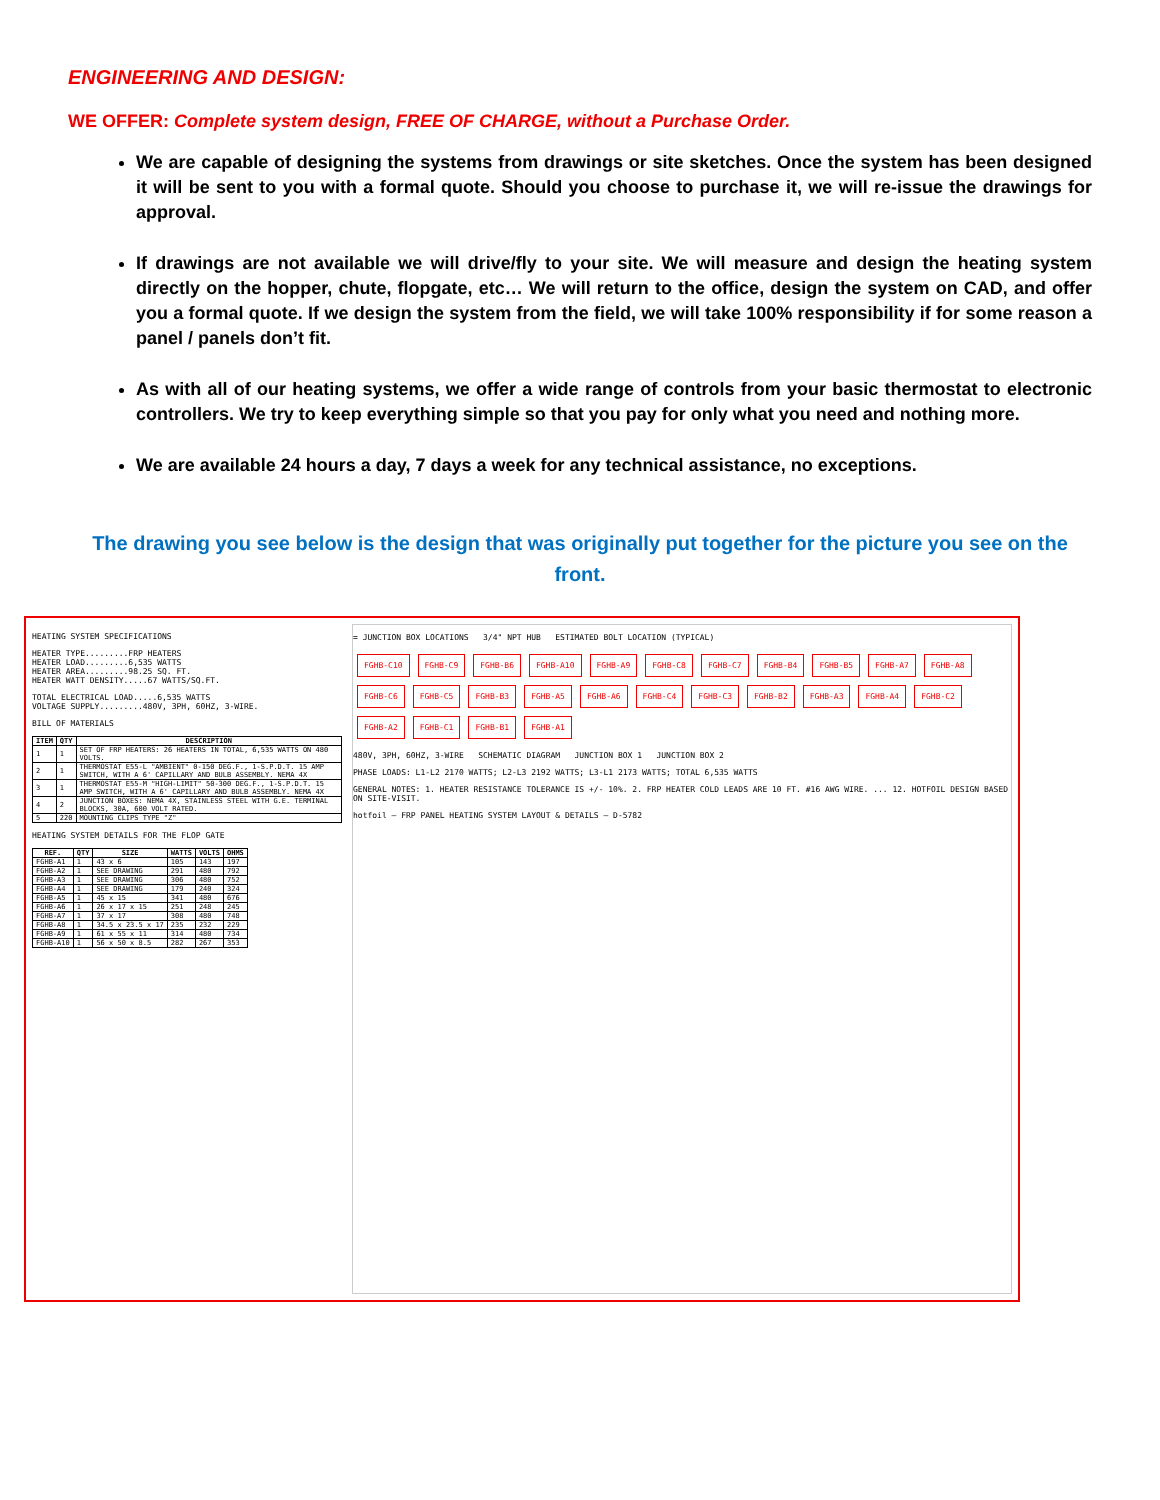ENGINEERING AND DESIGN:
WE OFFER: Complete system design, FREE OF CHARGE, without a Purchase Order.
We are capable of designing the systems from drawings or site sketches. Once the system has been designed it will be sent to you with a formal quote. Should you choose to purchase it, we will re-issue the drawings for approval.
If drawings are not available we will drive/fly to your site. We will measure and design the heating system directly on the hopper, chute, flopgate, etc… We will return to the office, design the system on CAD, and offer you a formal quote. If we design the system from the field, we will take 100% responsibility if for some reason a panel / panels don’t fit.
As with all of our heating systems, we offer a wide range of controls from your basic thermostat to electronic controllers. We try to keep everything simple so that you pay for only what you need and nothing more.
We are available 24 hours a day, 7 days a week for any technical assistance, no exceptions.
The drawing you see below is the design that was originally put together for the picture you see on the front.
HEATING SYSTEM SPECIFICATIONS
HEATER TYPE.........FRP HEATERS
HEATER LOAD.........6,535 WATTS
HEATER AREA.........98.25 SQ. FT.
HEATER WATT DENSITY.....67 WATTS/SQ.FT.
TOTAL ELECTRICAL LOAD.....6,535 WATTS
VOLTAGE SUPPLY.........480V, 3PH, 60HZ, 3-WIRE.
BILL OF MATERIALS
| ITEM | QTY | DESCRIPTION |
| --- | --- | --- |
| 1 | 1 | SET OF FRP HEATERS: 26 HEATERS IN TOTAL, 6,535 WATTS ON 480 VOLTS. |
| 2 | 1 | THERMOSTAT E55-L "AMBIENT" 0-150 DEG.F., 1-S.P.D.T. 15 AMP SWITCH, WITH A 6' CAPILLARY AND BULB ASSEMBLY. NEMA 4X |
| 3 | 1 | THERMOSTAT E55-M "HIGH-LIMIT" 50-300 DEG.F., 1-S.P.D.T. 15 AMP SWITCH, WITH A 6' CAPILLARY AND BULB ASSEMBLY. NEMA 4X |
| 4 | 2 | JUNCTION BOXES: NEMA 4X, STAINLESS STEEL WITH G.E. TERMINAL BLOCKS, 30A, 600 VOLT RATED. |
| 5 | 220 | MOUNTING CLIPS TYPE "Z" |
HEATING SYSTEM DETAILS FOR THE FLOP GATE
| REF. | QTY | SIZE | WATTS | VOLTS | OHMS |
| --- | --- | --- | --- | --- | --- |
| FGHB-A1 | 1 | 43 x 6 | 105 | 143 | 197 |
| FGHB-A2 | 1 | SEE DRAWING | 291 | 480 | 792 |
| FGHB-A3 | 1 | SEE DRAWING | 306 | 480 | 752 |
| FGHB-A4 | 1 | SEE DRAWING | 179 | 240 | 324 |
| FGHB-A5 | 1 | 45 x 15 | 341 | 480 | 676 |
| FGHB-A6 | 1 | 26 x 17 x 15 | 251 | 248 | 245 |
| FGHB-A7 | 1 | 37 x 17 | 308 | 480 | 748 |
| FGHB-A8 | 1 | 34.5 x 23.5 x 17 | 235 | 232 | 229 |
| FGHB-A9 | 1 | 61 x 55 x 11 | 314 | 480 | 734 |
| FGHB-A10 | 1 | 56 x 50 x 8.5 | 282 | 267 | 353 |
= JUNCTION BOX LOCATIONS 3/4" NPT HUB ESTIMATED BOLT LOCATION (TYPICAL)
FGHB-C10 FGHB-C9 FGHB-B6 FGHB-A10 FGHB-A9 FGHB-C8 FGHB-C7 FGHB-B4 FGHB-B5 FGHB-A7 FGHB-A8 FGHB-C6 FGHB-C5 FGHB-B3 FGHB-A5 FGHB-A6 FGHB-C4 FGHB-C3 FGHB-B2 FGHB-A3 FGHB-A4 FGHB-C2 FGHB-A2 FGHB-C1 FGHB-B1 FGHB-A1
480V, 3PH, 60HZ, 3-WIRE SCHEMATIC DIAGRAM JUNCTION BOX 1 JUNCTION BOX 2
PHASE LOADS: L1-L2 2170 WATTS; L2-L3 2192 WATTS; L3-L1 2173 WATTS; TOTAL 6,535 WATTS
GENERAL NOTES: 1. HEATER RESISTANCE TOLERANCE IS +/- 10%. 2. FRP HEATER COLD LEADS ARE 10 FT. #16 AWG WIRE. ... 12. HOTFOIL DESIGN BASED ON SITE-VISIT.
hotfoil — FRP PANEL HEATING SYSTEM LAYOUT & DETAILS — D-5782